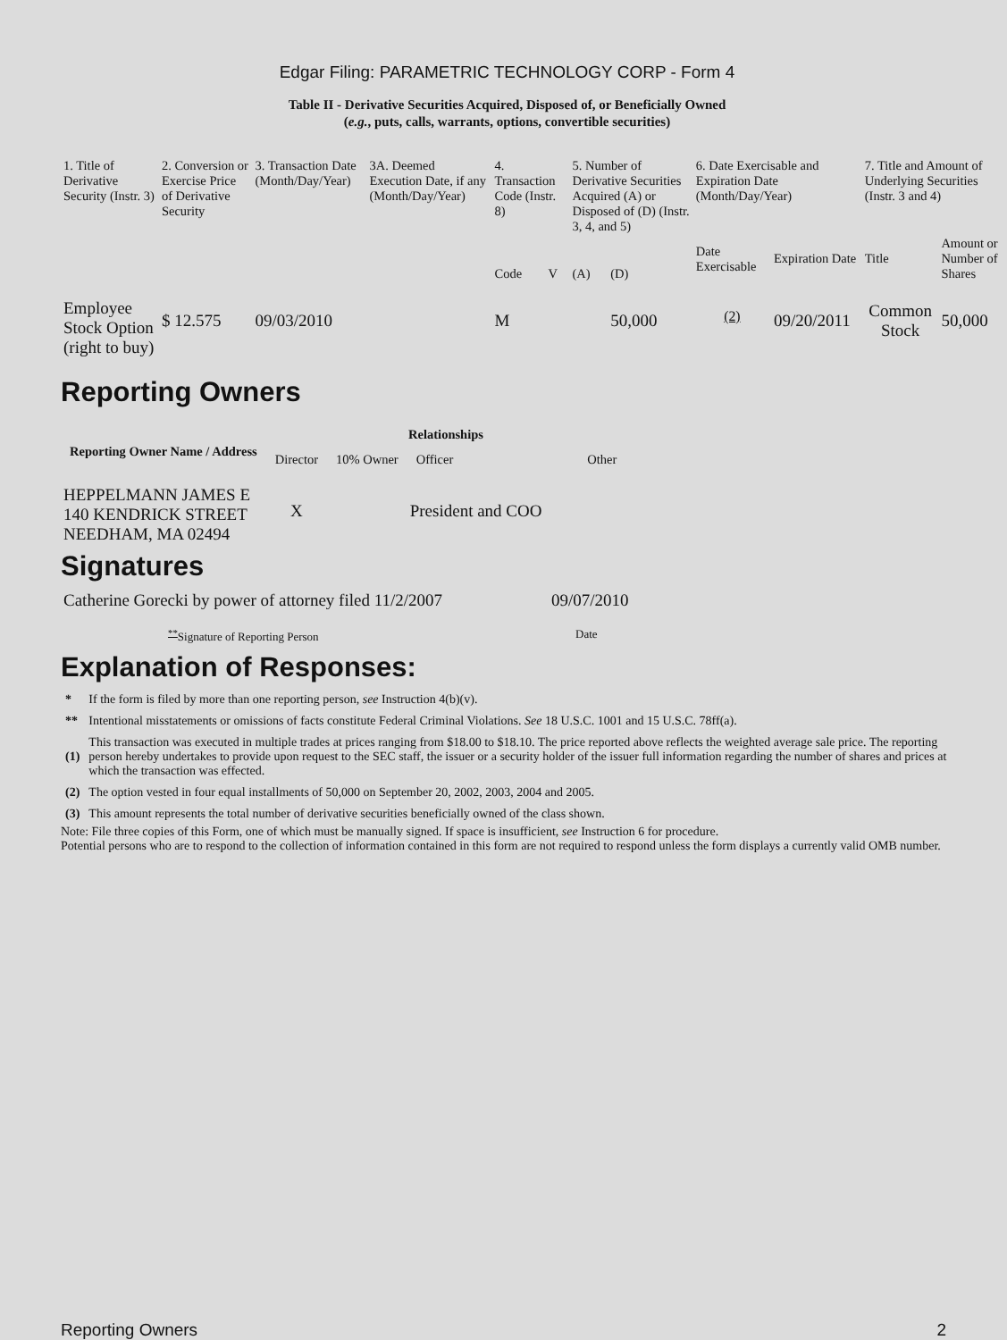Edgar Filing: PARAMETRIC TECHNOLOGY CORP - Form 4
Table II - Derivative Securities Acquired, Disposed of, or Beneficially Owned
(e.g., puts, calls, warrants, options, convertible securities)
| 1. Title of Derivative Security (Instr. 3) | 2. Conversion or Exercise Price of Derivative Security | 3. Transaction Date (Month/Day/Year) | 3A. Deemed Execution Date, if any (Month/Day/Year) | 4. Transaction Code (Instr. 8) | | 5. Number of Derivative Securities Acquired (A) or Disposed of (D) (Instr. 3, 4, and 5) | | 6. Date Exercisable and Expiration Date (Month/Day/Year) | | 7. Title and Amount of Underlying Securities (Instr. 3 and 4) | |
| | | | | Code | V | (A) | (D) | Date Exercisable | Expiration Date | Title | Amount or Number of Shares |
| Employee Stock Option (right to buy) | $ 12.575 | 09/03/2010 | | M | | | 50,000 | <sup>(2)</sup> | 09/20/2011 | Common Stock | 50,000 |
Reporting Owners
| Reporting Owner Name / Address | Relationships | | | |
| --- | --- | --- | --- | --- |
| | Director | 10% Owner | Officer | Other |
| HEPPELMANN JAMES E 140 KENDRICK STREET NEEDHAM, MA 02494 | X | | President and COO | |
Signatures
| Catherine Gorecki by power of attorney filed 11/2/2007 | 09/07/2010 |
| <sup>**</sup> Signature of Reporting Person | Date |
Explanation of Responses:
| * | If the form is filed by more than one reporting person, see Instruction 4(b)(v). |
| ** | Intentional misstatements or omissions of facts constitute Federal Criminal Violations. See 18 U.S.C. 1001 and 15 U.S.C. 78ff(a). |
| (1) | This transaction was executed in multiple trades at prices ranging from $18.00 to $18.10. The price reported above reflects the weighted average sale price. The reporting person hereby undertakes to provide upon request to the SEC staff, the issuer or a security holder of the issuer full information regarding the number of shares and prices at which the transaction was effected. |
| (2) | The option vested in four equal installments of 50,000 on September 20, 2002, 2003, 2004 and 2005. |
| (3) | This amount represents the total number of derivative securities beneficially owned of the class shown. |
Note: File three copies of this Form, one of which must be manually signed. If space is insufficient, see Instruction 6 for procedure.
Potential persons who are to respond to the collection of information contained in this form are not required to respond unless the form displays a currently valid OMB number.
Reporting Owners 2